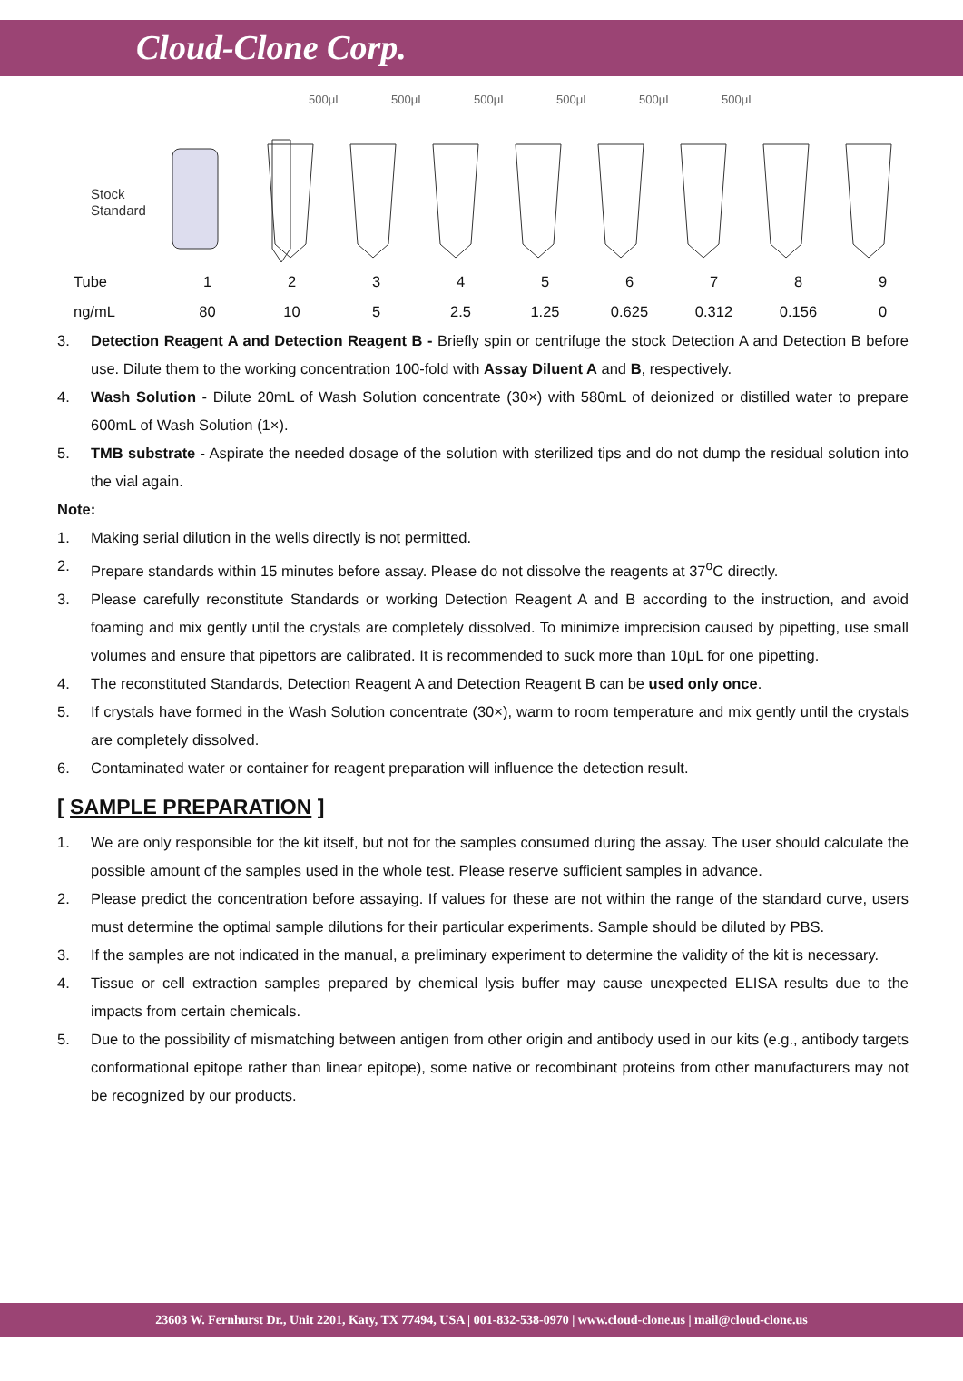Cloud-Clone Corp.
500μL
500μL
500μL
500μL
500μL
500μL
Stock
Standard
| Tube | 1 | 2 | 3 | 4 | 5 | 6 | 7 | 8 | 9 |
| ng/mL | 80 | 10 | 5 | 2.5 | 1.25 | 0.625 | 0.312 | 0.156 | 0 |
3. Detection Reagent A and Detection Reagent B - Briefly spin or centrifuge the stock Detection A and Detection B before use. Dilute them to the working concentration 100-fold with Assay Diluent A and B, respectively.
4. Wash Solution - Dilute 20mL of Wash Solution concentrate (30×) with 580mL of deionized or distilled water to prepare 600mL of Wash Solution (1×).
5. TMB substrate - Aspirate the needed dosage of the solution with sterilized tips and do not dump the residual solution into the vial again.
Note:
1. Making serial dilution in the wells directly is not permitted.
2. Prepare standards within 15 minutes before assay. Please do not dissolve the reagents at 37<sup>o</sup>C directly.
3. Please carefully reconstitute Standards or working Detection Reagent A and B according to the instruction, and avoid foaming and mix gently until the crystals are completely dissolved. To minimize imprecision caused by pipetting, use small volumes and ensure that pipettors are calibrated. It is recommended to suck more than 10μL for one pipetting.
4. The reconstituted Standards, Detection Reagent A and Detection Reagent B can be used only once.
5. If crystals have formed in the Wash Solution concentrate (30×), warm to room temperature and mix gently until the crystals are completely dissolved.
6. Contaminated water or container for reagent preparation will influence the detection result.
[ SAMPLE PREPARATION ]
1. We are only responsible for the kit itself, but not for the samples consumed during the assay. The user should calculate the possible amount of the samples used in the whole test. Please reserve sufficient samples in advance.
2. Please predict the concentration before assaying. If values for these are not within the range of the standard curve, users must determine the optimal sample dilutions for their particular experiments. Sample should be diluted by PBS.
3. If the samples are not indicated in the manual, a preliminary experiment to determine the validity of the kit is necessary.
4. Tissue or cell extraction samples prepared by chemical lysis buffer may cause unexpected ELISA results due to the impacts from certain chemicals.
5. Due to the possibility of mismatching between antigen from other origin and antibody used in our kits (e.g., antibody targets conformational epitope rather than linear epitope), some native or recombinant proteins from other manufacturers may not be recognized by our products.
23603 W. Fernhurst Dr., Unit 2201, Katy, TX 77494, USA | 001-832-538-0970 | www.cloud-clone.us | mail@cloud-clone.us